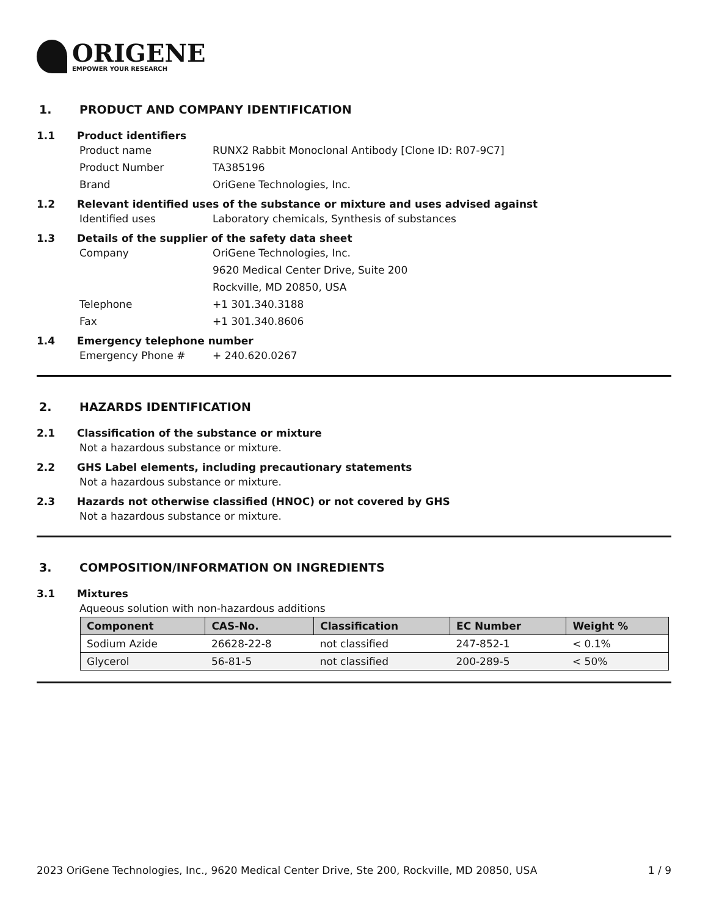ORIGENE
EMPOWER YOUR RESEARCH
1. PRODUCT AND COMPANY IDENTIFICATION
1.1 Product identifiers
Product name RUNX2 Rabbit Monoclonal Antibody [Clone ID: R07-9C7]
Product Number TA385196
Brand OriGene Technologies, Inc.
1.2 Relevant identified uses of the substance or mixture and uses advised against
Identified uses Laboratory chemicals, Synthesis of substances
1.3 Details of the supplier of the safety data sheet
Company OriGene Technologies, Inc.
9620 Medical Center Drive, Suite 200
Rockville, MD 20850, USA
Telephone +1 301.340.3188
Fax +1 301.340.8606
1.4 Emergency telephone number
Emergency Phone # + 240.620.0267
2. HAZARDS IDENTIFICATION
2.1 Classification of the substance or mixture
Not a hazardous substance or mixture.
2.2 GHS Label elements, including precautionary statements
Not a hazardous substance or mixture.
2.3 Hazards not otherwise classified (HNOC) or not covered by GHS
Not a hazardous substance or mixture.
3. COMPOSITION/INFORMATION ON INGREDIENTS
3.1 Mixtures
Aqueous solution with non-hazardous additions
| Component | CAS-No. | Classification | EC Number | Weight % |
| --- | --- | --- | --- | --- |
| Sodium Azide | 26628-22-8 | not classified | 247-852-1 | < 0.1% |
| Glycerol | 56-81-5 | not classified | 200-289-5 | < 50% |
2023 OriGene Technologies, Inc., 9620 Medical Center Drive, Ste 200, Rockville, MD 20850, USA 1 / 9